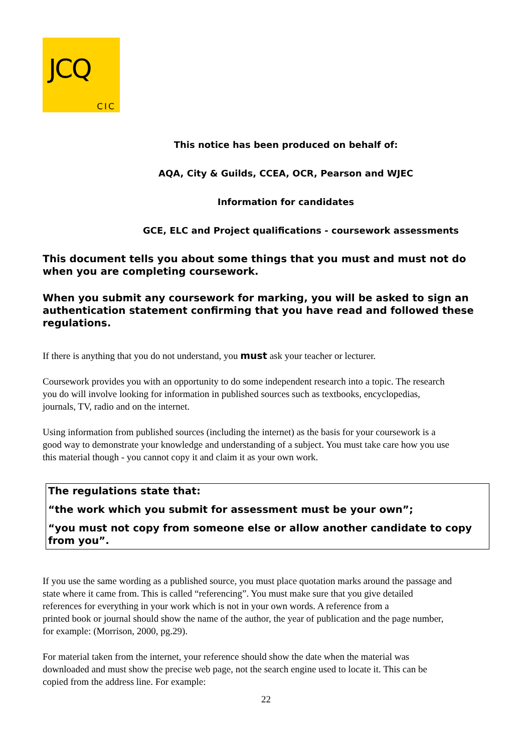JCQ
CIC
This notice has been produced on behalf of:
AQA, City & Guilds, CCEA, OCR, Pearson and WJEC
Information for candidates
GCE, ELC and Project qualifications - coursework assessments
This document tells you about some things that you must and must not do when you are completing coursework.
When you submit any coursework for marking, you will be asked to sign an authentication statement confirming that you have read and followed these regulations.
If there is anything that you do not understand, you must ask your teacher or lecturer.
Coursework provides you with an opportunity to do some independent research into a topic. The research you do will involve looking for information in published sources such as textbooks, encyclopedias, journals, TV, radio and on the internet.
Using information from published sources (including the internet) as the basis for your coursework is a good way to demonstrate your knowledge and understanding of a subject. You must take care how you use this material though - you cannot copy it and claim it as your own work.
The regulations state that:
“the work which you submit for assessment must be your own”;
“you must not copy from someone else or allow another candidate to copy from you”.
If you use the same wording as a published source, you must place quotation marks around the passage and state where it came from. This is called “referencing”. You must make sure that you give detailed references for everything in your work which is not in your own words. A reference from a
printed book or journal should show the name of the author, the year of publication and the page number, for example: (Morrison, 2000, pg.29).
For material taken from the internet, your reference should show the date when the material was downloaded and must show the precise web page, not the search engine used to locate it. This can be copied from the address line. For example:
22